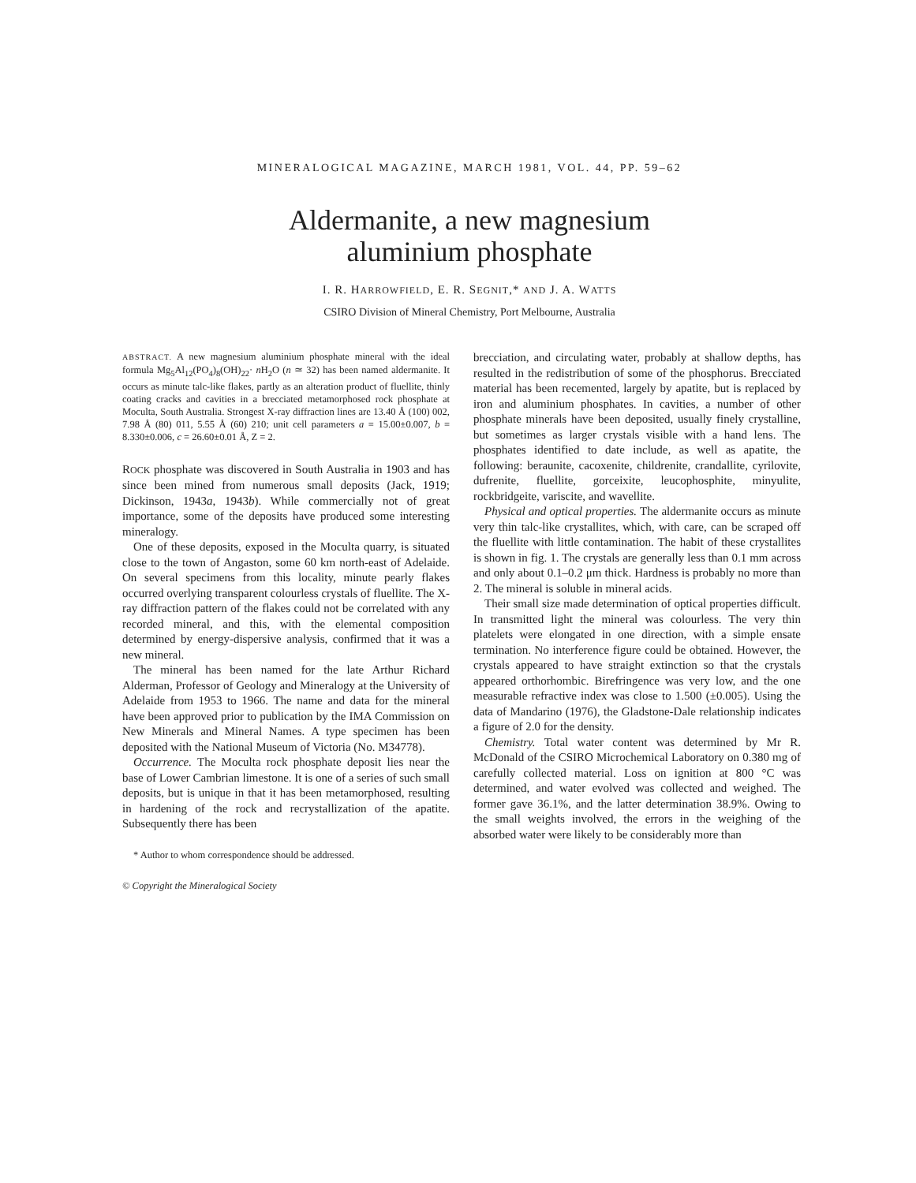MINERALOGICAL MAGAZINE, MARCH 1981, VOL. 44, PP. 59–62
Aldermanite, a new magnesium
aluminium phosphate
I. R. HARROWFIELD, E. R. SEGNIT,* AND J. A. WATTS
CSIRO Division of Mineral Chemistry, Port Melbourne, Australia
ABSTRACT. A new magnesium aluminium phosphate mineral with the ideal formula Mg<sub>5</sub>Al<sub>12</sub>(PO<sub>4</sub>)<sub>8</sub>(OH)<sub>22</sub>· n H<sub>2</sub>O (n ≃ 32) has been named aldermanite. It occurs as minute talc-like flakes, partly as an alteration product of fluellite, thinly coating cracks and cavities in a brecciated metamorphosed rock phosphate at Moculta, South Australia. Strongest X-ray diffraction lines are 13.40 Å (100) 002, 7.98 Å (80) 011, 5.55 Å (60) 210; unit cell parameters a = 15.00±0.007, b = 8.330±0.006, c = 26.60±0.01 Å, Z = 2.
ROCK phosphate was discovered in South Australia in 1903 and has since been mined from numerous small deposits (Jack, 1919; Dickinson, 1943a, 1943b). While commercially not of great importance, some of the deposits have produced some interesting mineralogy.
One of these deposits, exposed in the Moculta quarry, is situated close to the town of Angaston, some 60 km north-east of Adelaide. On several specimens from this locality, minute pearly flakes occurred overlying transparent colourless crystals of fluellite. The X-ray diffraction pattern of the flakes could not be correlated with any recorded mineral, and this, with the elemental composition determined by energy-dispersive analysis, confirmed that it was a new mineral.
The mineral has been named for the late Arthur Richard Alderman, Professor of Geology and Mineralogy at the University of Adelaide from 1953 to 1966. The name and data for the mineral have been approved prior to publication by the IMA Commission on New Minerals and Mineral Names. A type specimen has been deposited with the National Museum of Victoria (No. M34778).
Occurrence. The Moculta rock phosphate deposit lies near the base of Lower Cambrian limestone. It is one of a series of such small deposits, but is unique in that it has been metamorphosed, resulting in hardening of the rock and recrystallization of the apatite. Subsequently there has been
* Author to whom correspondence should be addressed.
© Copyright the Mineralogical Society
brecciation, and circulating water, probably at shallow depths, has resulted in the redistribution of some of the phosphorus. Brecciated material has been recemented, largely by apatite, but is replaced by iron and aluminium phosphates. In cavities, a number of other phosphate minerals have been deposited, usually finely crystalline, but sometimes as larger crystals visible with a hand lens. The phosphates identified to date include, as well as apatite, the following: beraunite, cacoxenite, childrenite, crandallite, cyrilovite, dufrenite, fluellite, gorceixite, leucophosphite, minyulite, rockbridgeite, variscite, and wavellite.
Physical and optical properties. The aldermanite occurs as minute very thin talc-like crystallites, which, with care, can be scraped off the fluellite with little contamination. The habit of these crystallites is shown in fig. 1. The crystals are generally less than 0.1 mm across and only about 0.1–0.2 μm thick. Hardness is probably no more than 2. The mineral is soluble in mineral acids.
Their small size made determination of optical properties difficult. In transmitted light the mineral was colourless. The very thin platelets were elongated in one direction, with a simple ensate termination. No interference figure could be obtained. However, the crystals appeared to have straight extinction so that the crystals appeared orthorhombic. Birefringence was very low, and the one measurable refractive index was close to 1.500 (±0.005). Using the data of Mandarino (1976), the Gladstone-Dale relationship indicates a figure of 2.0 for the density.
Chemistry. Total water content was determined by Mr R. McDonald of the CSIRO Microchemical Laboratory on 0.380 mg of carefully collected material. Loss on ignition at 800 °C was determined, and water evolved was collected and weighed. The former gave 36.1%, and the latter determination 38.9%. Owing to the small weights involved, the errors in the weighing of the absorbed water were likely to be considerably more than